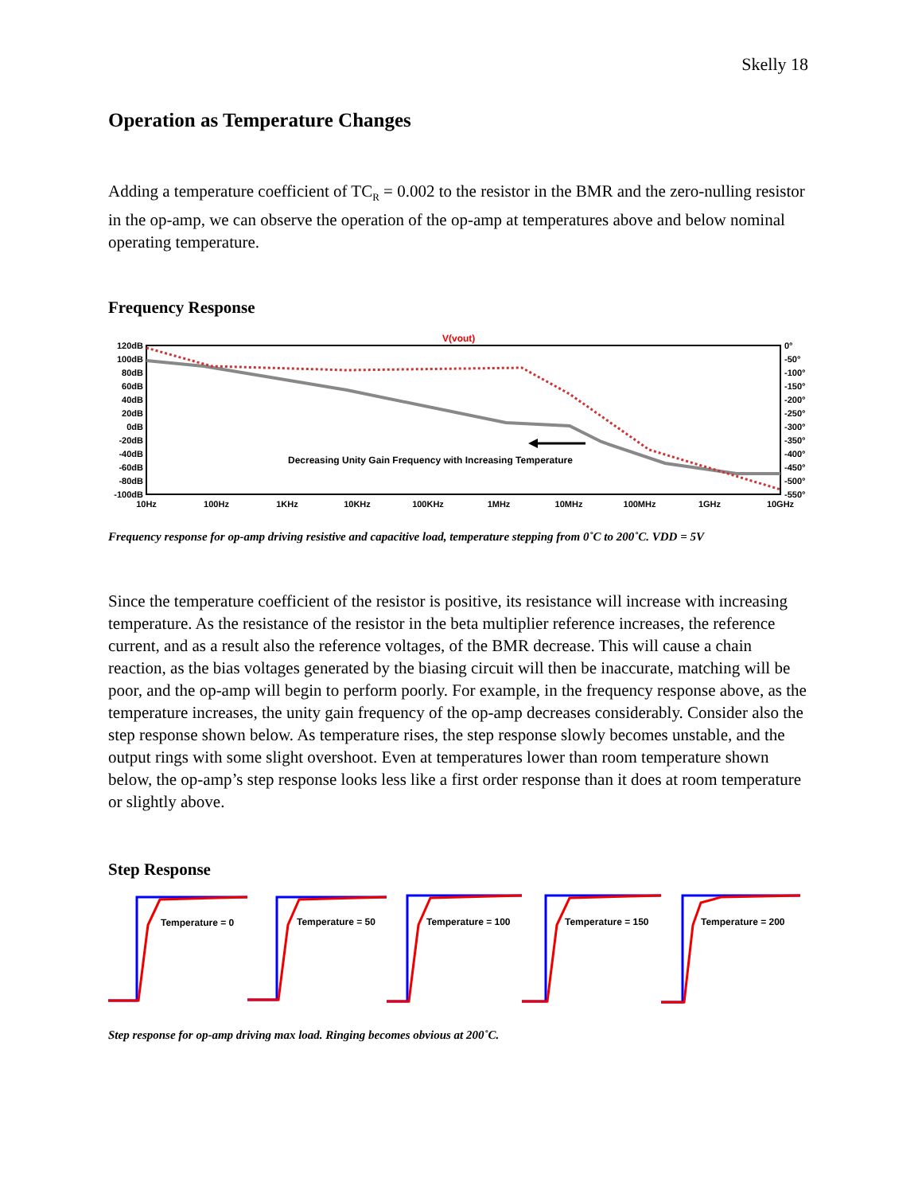Skelly 18
Operation as Temperature Changes
Adding a temperature coefficient of TC<sub>R</sub> = 0.002 to the resistor in the BMR and the zero-nulling resistor in the op-amp, we can observe the operation of the op-amp at temperatures above and below nominal operating temperature.
Frequency Response
V(vout)
120dB
100dB
80dB
60dB
40dB
20dB
0dB
-20dB
-40dB
-60dB
-80dB
-100dB
0°
-50°
-100°
-150°
-200°
-250°
-300°
-350°
-400°
-450°
-500°
-550°
10Hz
100Hz
1KHz
10KHz
100KHz
1MHz
10MHz
100MHz
1GHz
10GHz
Decreasing Unity Gain Frequency with Increasing Temperature
Frequency response for op-amp driving resistive and capacitive load, temperature stepping from 0˚C to 200˚C. VDD = 5V
Since the temperature coefficient of the resistor is positive, its resistance will increase with increasing temperature. As the resistance of the resistor in the beta multiplier reference increases, the reference current, and as a result also the reference voltages, of the BMR decrease. This will cause a chain reaction, as the bias voltages generated by the biasing circuit will then be inaccurate, matching will be poor, and the op-amp will begin to perform poorly. For example, in the frequency response above, as the temperature increases, the unity gain frequency of the op-amp decreases considerably. Consider also the step response shown below. As temperature rises, the step response slowly becomes unstable, and the output rings with some slight overshoot. Even at temperatures lower than room temperature shown below, the op-amp’s step response looks less like a first order response than it does at room temperature or slightly above.
Step Response
Temperature = 0
Temperature = 50
Temperature = 100
Temperature = 150
Temperature = 200
Step response for op-amp driving max load. Ringing becomes obvious at 200˚C.